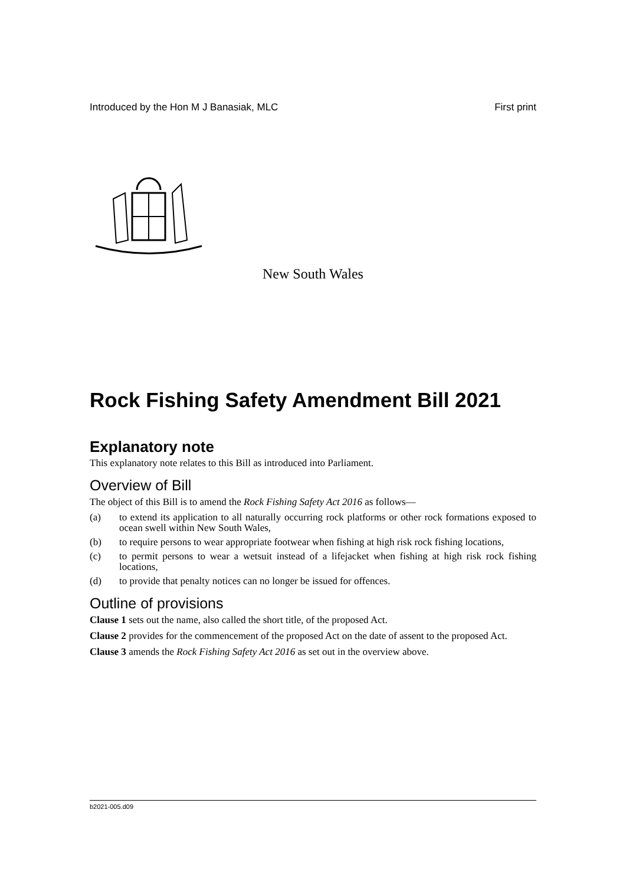Introduced by the Hon M J Banasiak, MLC First print
New South Wales
Rock Fishing Safety Amendment Bill 2021
Explanatory note
This explanatory note relates to this Bill as introduced into Parliament.
Overview of Bill
The object of this Bill is to amend the Rock Fishing Safety Act 2016 as follows—
(a) to extend its application to all naturally occurring rock platforms or other rock formations exposed to ocean swell within New South Wales,
(b) to require persons to wear appropriate footwear when fishing at high risk rock fishing locations,
(c) to permit persons to wear a wetsuit instead of a lifejacket when fishing at high risk rock fishing locations,
(d) to provide that penalty notices can no longer be issued for offences.
Outline of provisions
Clause 1 sets out the name, also called the short title, of the proposed Act.
Clause 2 provides for the commencement of the proposed Act on the date of assent to the proposed Act.
Clause 3 amends the Rock Fishing Safety Act 2016 as set out in the overview above.
b2021-005.d09